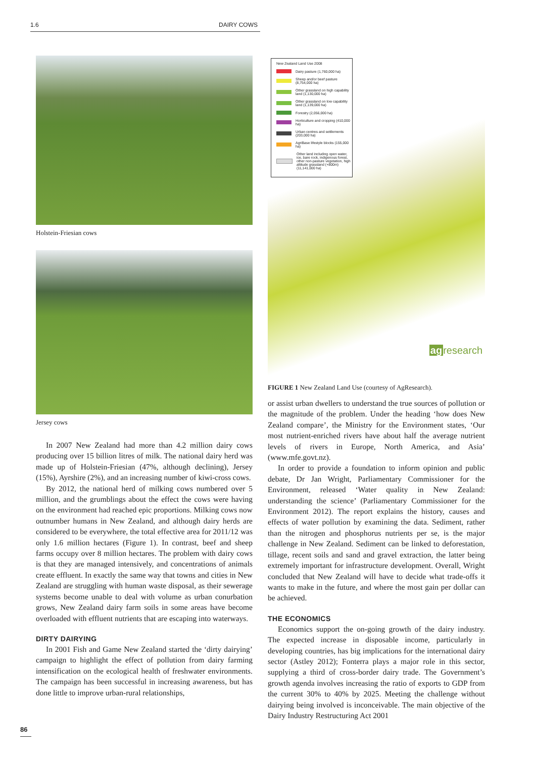1.6 DAIRY COWS
Holstein-Friesian cows
Jersey cows
In 2007 New Zealand had more than 4.2 million dairy cows producing over 15 billion litres of milk. The national dairy herd was made up of Holstein-Friesian (47%, although declining), Jersey (15%), Ayrshire (2%), and an increasing number of kiwi-cross cows.
By 2012, the national herd of milking cows numbered over 5 million, and the grumblings about the effect the cows were having on the environment had reached epic proportions. Milking cows now outnumber humans in New Zealand, and although dairy herds are considered to be everywhere, the total effective area for 2011/12 was only 1.6 million hectares (Figure 1). In contrast, beef and sheep farms occupy over 8 million hectares. The problem with dairy cows is that they are managed intensively, and concentrations of animals create effluent. In exactly the same way that towns and cities in New Zealand are struggling with human waste disposal, as their sewerage systems become unable to deal with volume as urban conurbation grows, New Zealand dairy farm soils in some areas have become overloaded with effluent nutrients that are escaping into waterways.
DIRTY DAIRYING
In 2001 Fish and Game New Zealand started the ‘dirty dairying’ campaign to highlight the effect of pollution from dairy farming intensification on the ecological health of freshwater environments. The campaign has been successful in increasing awareness, but has done little to improve urban-rural relationships,
New Zealand Land Use 2008
Dairy pasture (1,760,000 ha)
Sheep and/or beef pasture (8,754,000 ha)
Other grassland on high capability land (1,130,000 ha)
Other grassland on low capability land (1,139,000 ha)
Forestry (2,056,000 ha)
Horticulture and cropping (410,000 ha)
Urban centres and settlements (203,000 ha)
AgriBase lifestyle blocks (155,000 ha)
Other land including open water, ice, bare rock, indigenous forest, other non-pasture vegetation, high altitude grassland (+800m) (11,141,000 ha)
agresearch
FIGURE 1 New Zealand Land Use (courtesy of AgResearch).
or assist urban dwellers to understand the true sources of pollution or the magnitude of the problem. Under the heading ‘how does New Zealand compare’, the Ministry for the Environment states, ‘Our most nutrient-enriched rivers have about half the average nutrient levels of rivers in Europe, North America, and Asia’ (www.mfe.govt.nz).
In order to provide a foundation to inform opinion and public debate, Dr Jan Wright, Parliamentary Commissioner for the Environment, released ‘Water quality in New Zealand: understanding the science’ (Parliamentary Commissioner for the Environment 2012). The report explains the history, causes and effects of water pollution by examining the data. Sediment, rather than the nitrogen and phosphorus nutrients per se, is the major challenge in New Zealand. Sediment can be linked to deforestation, tillage, recent soils and sand and gravel extraction, the latter being extremely important for infrastructure development. Overall, Wright concluded that New Zealand will have to decide what trade-offs it wants to make in the future, and where the most gain per dollar can be achieved.
THE ECONOMICS
Economics support the on-going growth of the dairy industry. The expected increase in disposable income, particularly in developing countries, has big implications for the international dairy sector (Astley 2012); Fonterra plays a major role in this sector, supplying a third of cross-border dairy trade. The Government’s growth agenda involves increasing the ratio of exports to GDP from the current 30% to 40% by 2025. Meeting the challenge without dairying being involved is inconceivable. The main objective of the Dairy Industry Restructuring Act 2001
86